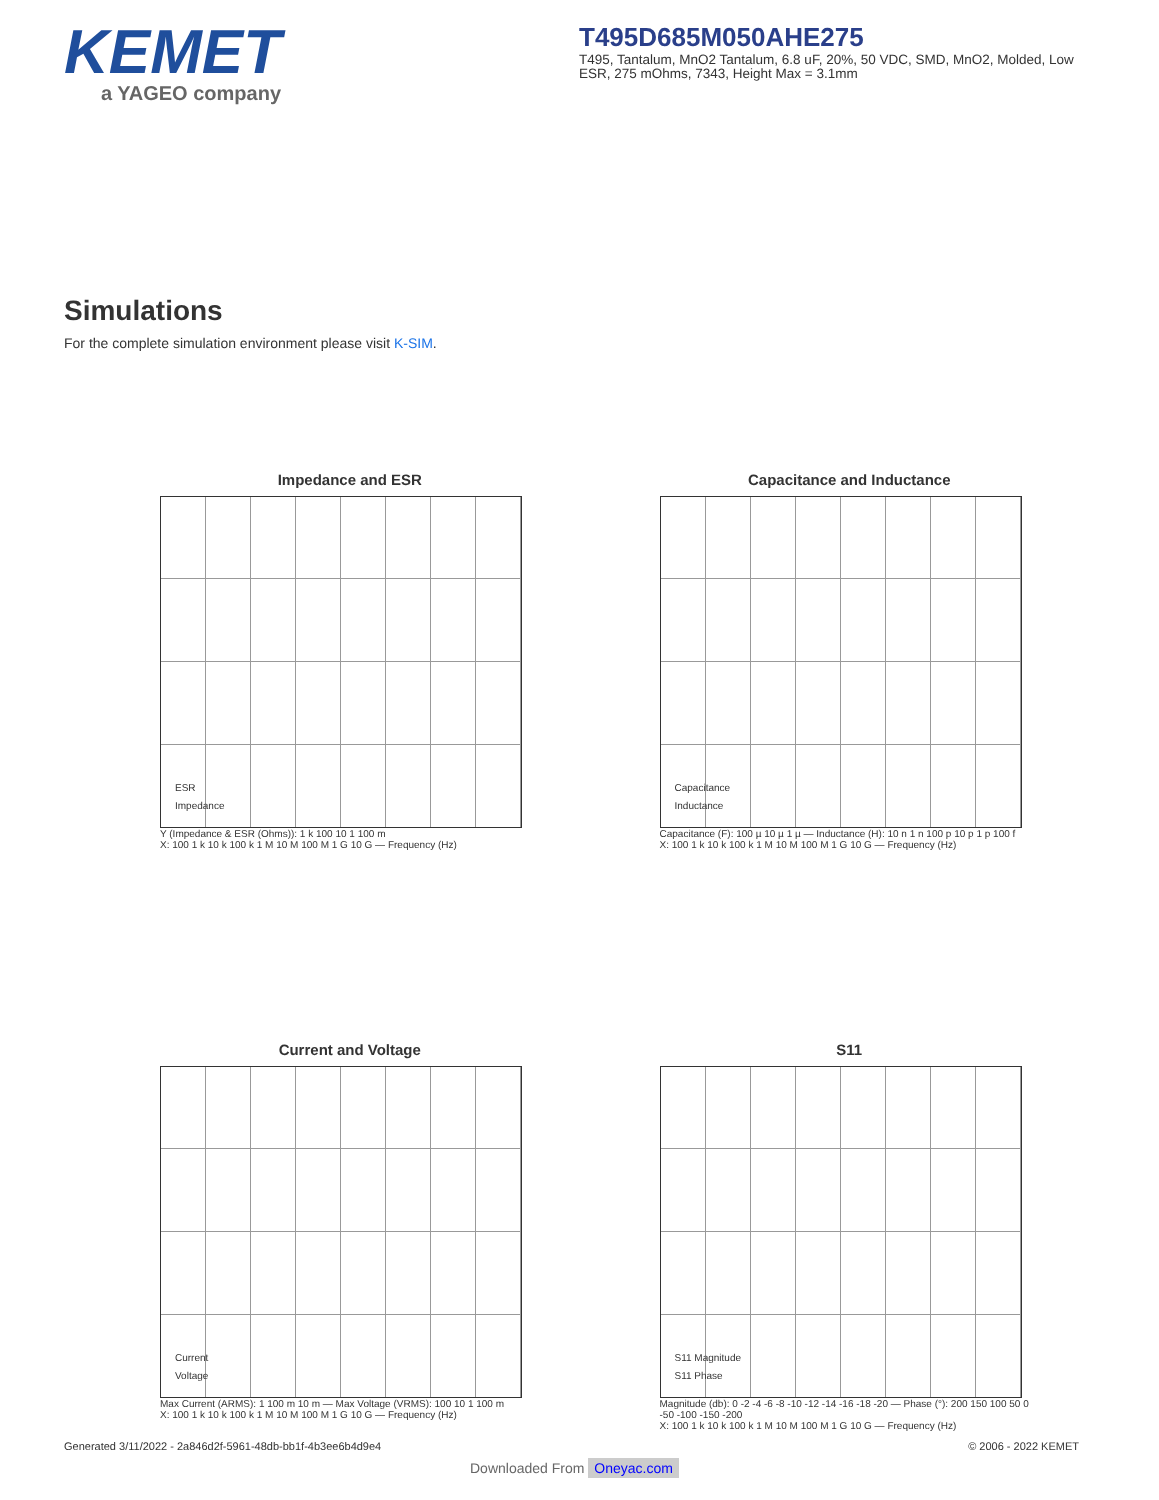KEMET
a YAGEO company
T495D685M050AHE275
T495, Tantalum, MnO2 Tantalum, 6.8 uF, 20%, 50 VDC, SMD, MnO2, Molded, Low ESR, 275 mOhms, 7343, Height Max = 3.1mm
Simulations
For the complete simulation environment please visit K-SIM.
Impedance and ESR
ESR
Impedance
Y (Impedance & ESR (Ohms)): 1 k 100 10 1 100 m
X: 100 1 k 10 k 100 k 1 M 10 M 100 M 1 G 10 G — Frequency (Hz)
Capacitance and Inductance
Capacitance
Inductance
Capacitance (F): 100 µ 10 µ 1 µ — Inductance (H): 10 n 1 n 100 p 10 p 1 p 100 f
X: 100 1 k 10 k 100 k 1 M 10 M 100 M 1 G 10 G — Frequency (Hz)
Current and Voltage
Current
Voltage
Max Current (ARMS): 1 100 m 10 m — Max Voltage (VRMS): 100 10 1 100 m
X: 100 1 k 10 k 100 k 1 M 10 M 100 M 1 G 10 G — Frequency (Hz)
S11
S11 Magnitude
S11 Phase
Magnitude (db): 0 -2 -4 -6 -8 -10 -12 -14 -16 -18 -20 — Phase (°): 200 150 100 50 0 -50 -100 -150 -200
X: 100 1 k 10 k 100 k 1 M 10 M 100 M 1 G 10 G — Frequency (Hz)
Generated 3/11/2022 - 2a846d2f-5961-48db-bb1f-4b3ee6b4d9e4 © 2006 - 2022 KEMET
Downloaded From Oneyac.com